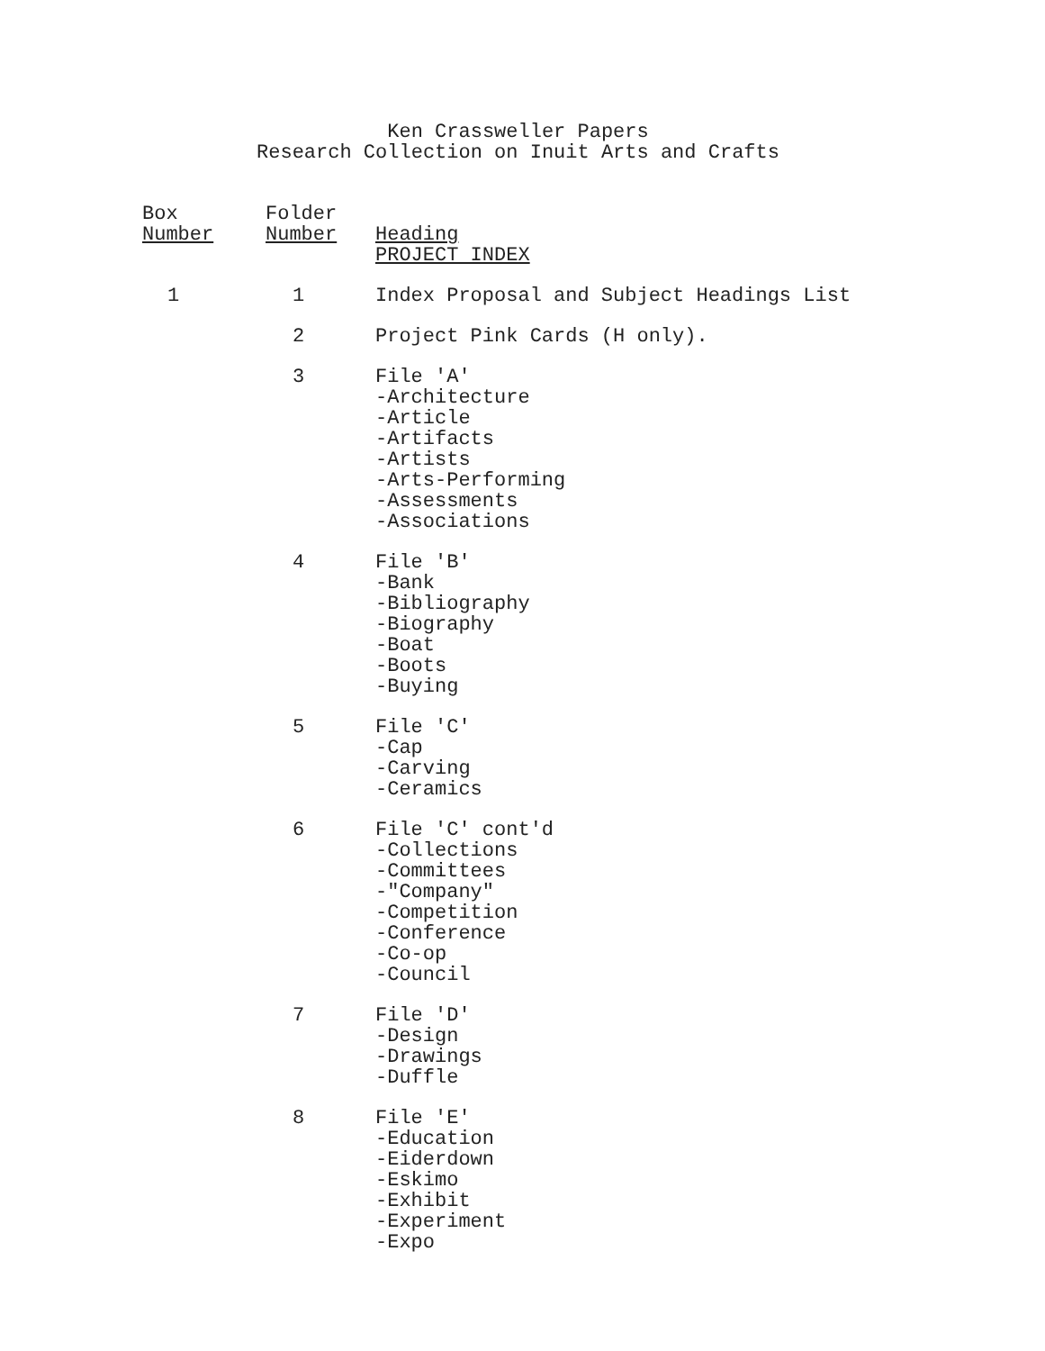Ken Crassweller Papers
Research Collection on Inuit Arts and Crafts
| Box Number | Folder Number | Heading |
| --- | --- | --- |
| | | PROJECT INDEX |
| 1 | 1 | Index Proposal and Subject Headings List |
| | 2 | Project Pink Cards (H only). |
| | 3 | File 'A' -Architecture -Article -Artifacts -Artists -Arts-Performing -Assessments -Associations |
| | 4 | File 'B' -Bank -Bibliography -Biography -Boat -Boots -Buying |
| | 5 | File 'C' -Cap -Carving -Ceramics |
| | 6 | File 'C' cont'd -Collections -Committees -"Company" -Competition -Conference -Co-op -Council |
| | 7 | File 'D' -Design -Drawings -Duffle |
| | 8 | File 'E' -Education -Eiderdown -Eskimo -Exhibit -Experiment -Expo |